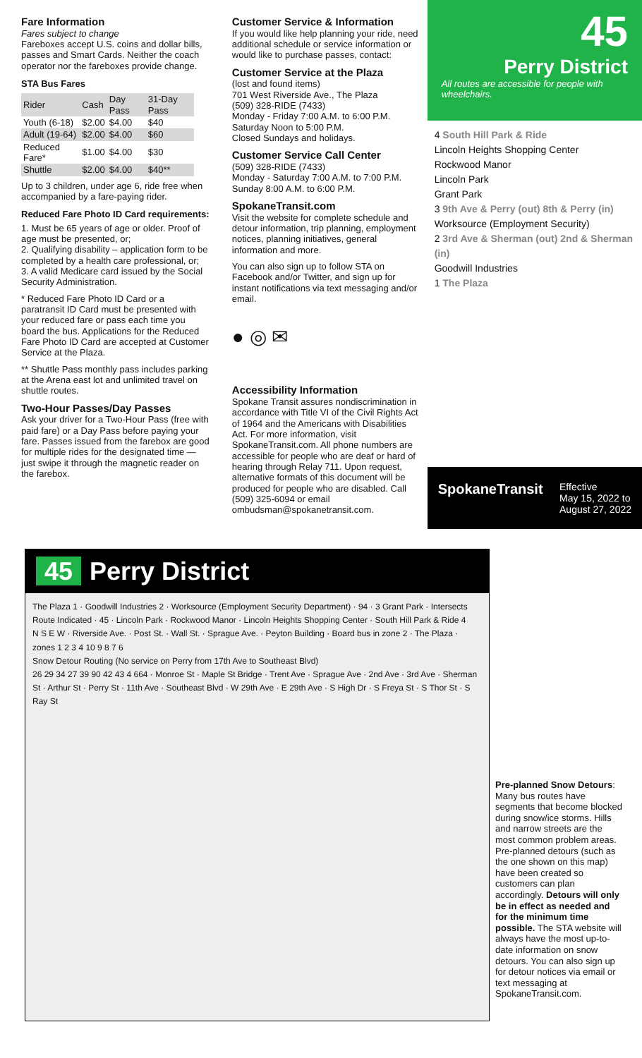Fare Information
Fares subject to change
Fareboxes accept U.S. coins and dollar bills, passes and Smart Cards. Neither the coach operator nor the fareboxes provide change.
STA Bus Fares
| Rider | Cash | Day Pass | 31-Day Pass |
| --- | --- | --- | --- |
| Youth (6-18) | $2.00 | $4.00 | $40 |
| Adult (19-64) | $2.00 | $4.00 | $60 |
| Reduced Fare* | $1.00 | $4.00 | $30 |
| Shuttle | $2.00 | $4.00 | $40** |
Up to 3 children, under age 6, ride free when accompanied by a fare-paying rider.
Reduced Fare Photo ID Card requirements:
1. Must be 65 years of age or older. Proof of age must be presented, or;
2. Qualifying disability – application form to be completed by a health care professional, or;
3. A valid Medicare card issued by the Social Security Administration.
* Reduced Fare Photo ID Card or a paratransit ID Card must be presented with your reduced fare or pass each time you board the bus. Applications for the Reduced Fare Photo ID Card are accepted at Customer Service at the Plaza.
** Shuttle Pass monthly pass includes parking at the Arena east lot and unlimited travel on shuttle routes.
Two-Hour Passes/Day Passes
Ask your driver for a Two-Hour Pass (free with paid fare) or a Day Pass before paying your fare. Passes issued from the farebox are good for multiple rides for the designated time — just swipe it through the magnetic reader on the farebox.
Customer Service & Information
If you would like help planning your ride, need additional schedule or service information or would like to purchase passes, contact:
Customer Service at the Plaza
(lost and found items)
701 West Riverside Ave., The Plaza
(509) 328-RIDE (7433)
Monday - Friday 7:00 A.M. to 6:00 P.M.
Saturday Noon to 5:00 P.M.
Closed Sundays and holidays.
Customer Service Call Center
(509) 328-RIDE (7433)
Monday - Saturday 7:00 A.M. to 7:00 P.M.
Sunday 8:00 A.M. to 6:00 P.M.
SpokaneTransit.com
Visit the website for complete schedule and detour information, trip planning, employment notices, planning initiatives, general information and more.
You can also sign up to follow STA on Facebook and/or Twitter, and sign up for instant notifications via text messaging and/or email.
● ◎ ✉
Accessibility Information
Spokane Transit assures nondiscrimination in accordance with Title VI of the Civil Rights Act of 1964 and the Americans with Disabilities Act. For more information, visit SpokaneTransit.com. All phone numbers are accessible for people who are deaf or hard of hearing through Relay 711. Upon request, alternative formats of this document will be produced for people who are disabled. Call (509) 325-6094 or email ombudsman@spokanetransit.com.
45
Perry District
All routes are accessible for people with wheelchairs.
4 South Hill Park & Ride
Lincoln Heights Shopping Center
Rockwood Manor
Lincoln Park
Grant Park
3 9th Ave & Perry (out) 8th & Perry (in)
Worksource (Employment Security)
2 3rd Ave & Sherman (out) 2nd & Sherman (in)
Goodwill Industries
1 The Plaza
SpokaneTransit Effective
May 15, 2022 to
August 27, 2022
45 Perry District
The Plaza 1 · Goodwill Industries 2 · Worksource (Employment Security Department) · 94 · 3 Grant Park · Intersects Route Indicated · 45 · Lincoln Park · Rockwood Manor · Lincoln Heights Shopping Center · South Hill Park & Ride 4
N S E W · Riverside Ave. · Post St. · Wall St. · Sprague Ave. · Peyton Building · Board bus in zone 2 · The Plaza · zones 1 2 3 4 10 9 8 7 6
Snow Detour Routing (No service on Perry from 17th Ave to Southeast Blvd)
26 29 34 27 39 90 42 43 4 664 · Monroe St · Maple St Bridge · Trent Ave · Sprague Ave · 2nd Ave · 3rd Ave · Sherman St · Arthur St · Perry St · 11th Ave · Southeast Blvd · W 29th Ave · E 29th Ave · S High Dr · S Freya St · S Thor St · S Ray St
Pre-planned Snow Detours: Many bus routes have segments that become blocked during snow/ice storms. Hills and narrow streets are the most common problem areas. Pre-planned detours (such as the one shown on this map) have been created so customers can plan accordingly. Detours will only be in effect as needed and for the minimum time possible. The STA website will always have the most up-to-date information on snow detours. You can also sign up for detour notices via email or text messaging at SpokaneTransit.com.